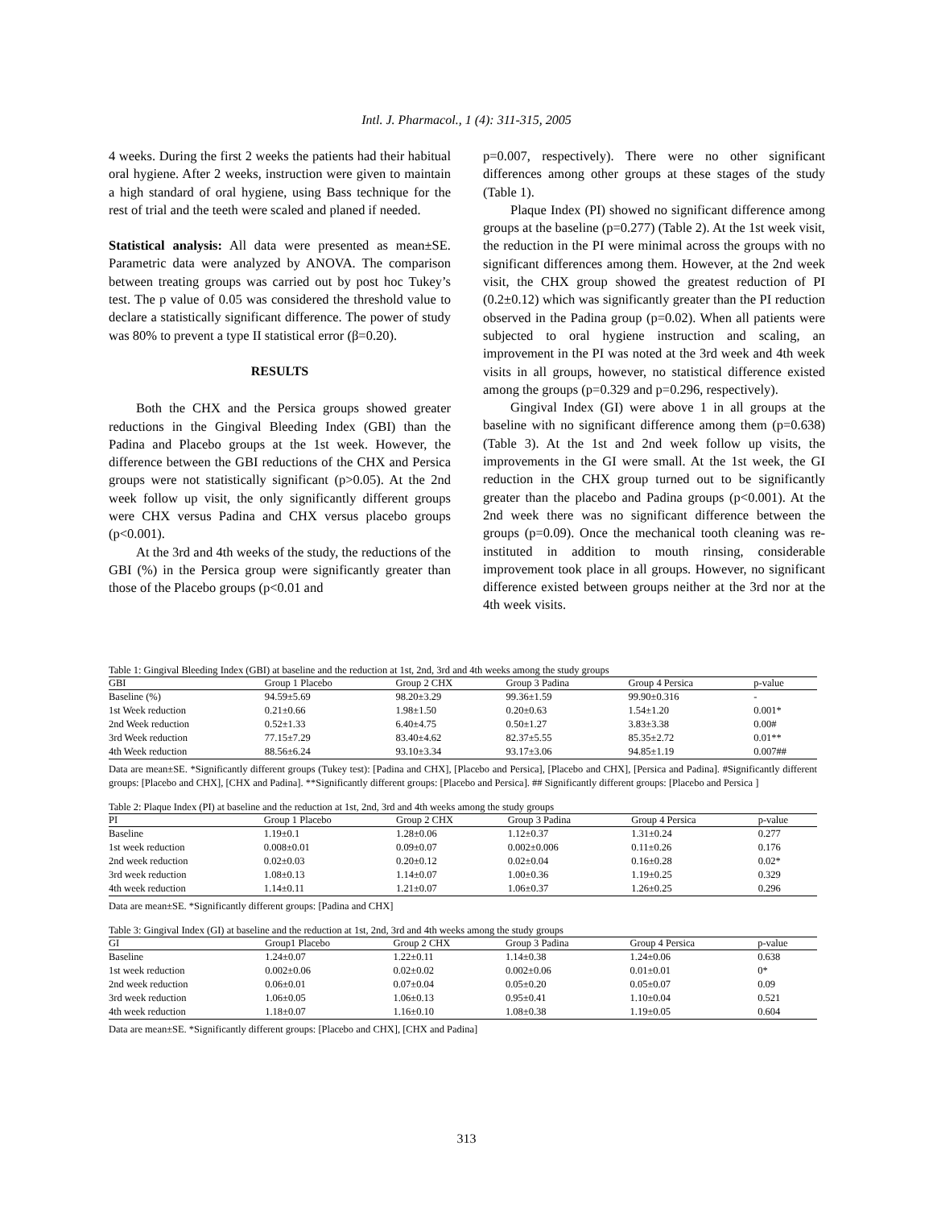Intl. J. Pharmacol., 1 (4): 311-315, 2005
4 weeks. During the first 2 weeks the patients had their habitual oral hygiene. After 2 weeks, instruction were given to maintain a high standard of oral hygiene, using Bass technique for the rest of trial and the teeth were scaled and planed if needed.
Statistical analysis: All data were presented as mean±SE. Parametric data were analyzed by ANOVA. The comparison between treating groups was carried out by post hoc Tukey’s test. The p value of 0.05 was considered the threshold value to declare a statistically significant difference. The power of study was 80% to prevent a type II statistical error (β=0.20).
RESULTS
Both the CHX and the Persica groups showed greater reductions in the Gingival Bleeding Index (GBI) than the Padina and Placebo groups at the 1st week. However, the difference between the GBI reductions of the CHX and Persica groups were not statistically significant (p>0.05). At the 2nd week follow up visit, the only significantly different groups were CHX versus Padina and CHX versus placebo groups (p<0.001).
At the 3rd and 4th weeks of the study, the reductions of the GBI (%) in the Persica group were significantly greater than those of the Placebo groups (p<0.01 and
p=0.007, respectively). There were no other significant differences among other groups at these stages of the study (Table 1).
Plaque Index (PI) showed no significant difference among groups at the baseline (p=0.277) (Table 2). At the 1st week visit, the reduction in the PI were minimal across the groups with no significant differences among them. However, at the 2nd week visit, the CHX group showed the greatest reduction of PI (0.2±0.12) which was significantly greater than the PI reduction observed in the Padina group (p=0.02). When all patients were subjected to oral hygiene instruction and scaling, an improvement in the PI was noted at the 3rd week and 4th week visits in all groups, however, no statistical difference existed among the groups (p=0.329 and p=0.296, respectively).
Gingival Index (GI) were above 1 in all groups at the baseline with no significant difference among them (p=0.638) (Table 3). At the 1st and 2nd week follow up visits, the improvements in the GI were small. At the 1st week, the GI reduction in the CHX group turned out to be significantly greater than the placebo and Padina groups (p<0.001). At the 2nd week there was no significant difference between the groups (p=0.09). Once the mechanical tooth cleaning was re-instituted in addition to mouth rinsing, considerable improvement took place in all groups. However, no significant difference existed between groups neither at the 3rd nor at the 4th week visits.
Table 1: Gingival Bleeding Index (GBI) at baseline and the reduction at 1st, 2nd, 3rd and 4th weeks among the study groups
| GBI | Group 1 Placebo | Group 2 CHX | Group 3 Padina | Group 4 Persica | p-value |
| --- | --- | --- | --- | --- | --- |
| Baseline (%) | 94.59±5.69 | 98.20±3.29 | 99.36±1.59 | 99.90±0.316 | - |
| 1st Week reduction | 0.21±0.66 | 1.98±1.50 | 0.20±0.63 | 1.54±1.20 | 0.001* |
| 2nd Week reduction | 0.52±1.33 | 6.40±4.75 | 0.50±1.27 | 3.83±3.38 | 0.00# |
| 3rd Week reduction | 77.15±7.29 | 83.40±4.62 | 82.37±5.55 | 85.35±2.72 | 0.01** |
| 4th Week reduction | 88.56±6.24 | 93.10±3.34 | 93.17±3.06 | 94.85±1.19 | 0.007## |
Data are mean±SE. *Significantly different groups (Tukey test): [Padina and CHX], [Placebo and Persica], [Placebo and CHX], [Persica and Padina]. #Significantly different groups: [Placebo and CHX], [CHX and Padina]. **Significantly different groups: [Placebo and Persica]. ## Significantly different groups: [Placebo and Persica ]
Table 2: Plaque Index (PI) at baseline and the reduction at 1st, 2nd, 3rd and 4th weeks among the study groups
| PI | Group 1 Placebo | Group 2 CHX | Group 3 Padina | Group 4 Persica | p-value |
| --- | --- | --- | --- | --- | --- |
| Baseline | 1.19±0.1 | 1.28±0.06 | 1.12±0.37 | 1.31±0.24 | 0.277 |
| 1st week reduction | 0.008±0.01 | 0.09±0.07 | 0.002±0.006 | 0.11±0.26 | 0.176 |
| 2nd week reduction | 0.02±0.03 | 0.20±0.12 | 0.02±0.04 | 0.16±0.28 | 0.02* |
| 3rd week reduction | 1.08±0.13 | 1.14±0.07 | 1.00±0.36 | 1.19±0.25 | 0.329 |
| 4th week reduction | 1.14±0.11 | 1.21±0.07 | 1.06±0.37 | 1.26±0.25 | 0.296 |
Data are mean±SE. *Significantly different groups: [Padina and CHX]
Table 3: Gingival Index (GI) at baseline and the reduction at 1st, 2nd, 3rd and 4th weeks among the study groups
| GI | Group1 Placebo | Group 2 CHX | Group 3 Padina | Group 4 Persica | p-value |
| --- | --- | --- | --- | --- | --- |
| Baseline | 1.24±0.07 | 1.22±0.11 | 1.14±0.38 | 1.24±0.06 | 0.638 |
| 1st week reduction | 0.002±0.06 | 0.02±0.02 | 0.002±0.06 | 0.01±0.01 | 0* |
| 2nd week reduction | 0.06±0.01 | 0.07±0.04 | 0.05±0.20 | 0.05±0.07 | 0.09 |
| 3rd week reduction | 1.06±0.05 | 1.06±0.13 | 0.95±0.41 | 1.10±0.04 | 0.521 |
| 4th week reduction | 1.18±0.07 | 1.16±0.10 | 1.08±0.38 | 1.19±0.05 | 0.604 |
Data are mean±SE. *Significantly different groups: [Placebo and CHX], [CHX and Padina]
313